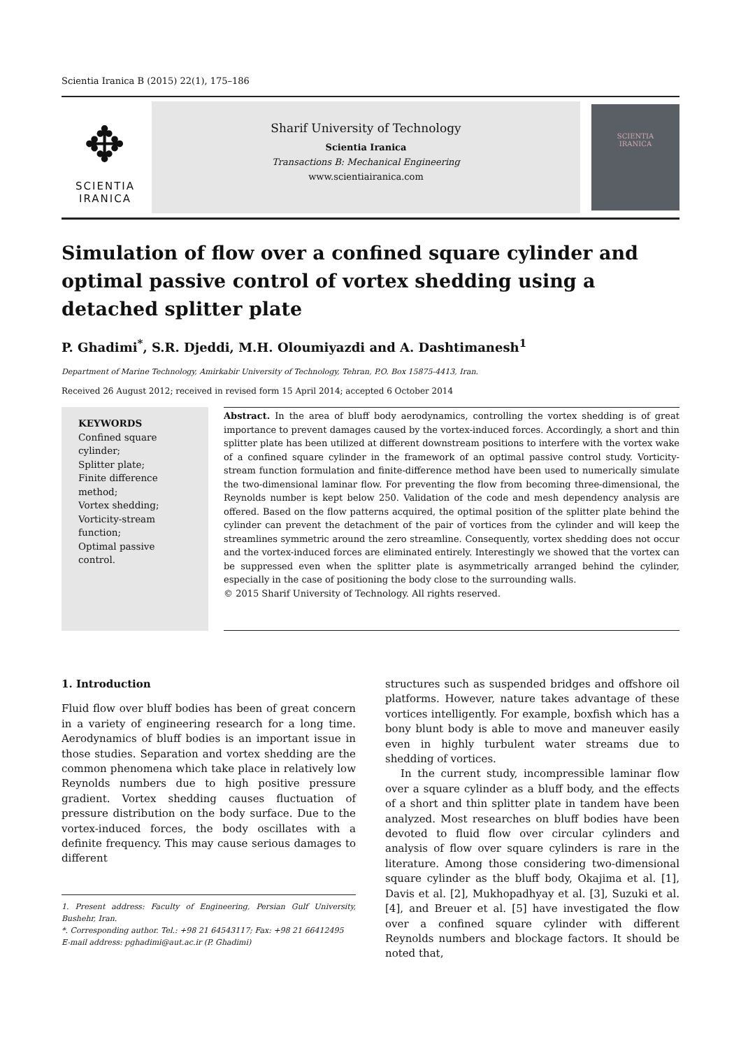Scientia Iranica B (2015) 22(1), 175–186
✥
SCIENTIA
IRANICA
Sharif University of Technology
Scientia Iranica
Transactions B: Mechanical Engineering
www.scientiairanica.com
SCIENTIA
IRANICA
Simulation of flow over a confined square cylinder and optimal passive control of vortex shedding using a detached splitter plate
P. Ghadimi<sup>*</sup>, S.R. Djeddi, M.H. Oloumiyazdi and A. Dashtimanesh<sup>1</sup>
Department of Marine Technology, Amirkabir University of Technology, Tehran, P.O. Box 15875-4413, Iran.
Received 26 August 2012; received in revised form 15 April 2014; accepted 6 October 2014
KEYWORDS
Confined square cylinder;
Splitter plate;
Finite difference method;
Vortex shedding;
Vorticity-stream function;
Optimal passive control.
Abstract. In the area of bluff body aerodynamics, controlling the vortex shedding is of great importance to prevent damages caused by the vortex-induced forces. Accordingly, a short and thin splitter plate has been utilized at different downstream positions to interfere with the vortex wake of a confined square cylinder in the framework of an optimal passive control study. Vorticity-stream function formulation and finite-difference method have been used to numerically simulate the two-dimensional laminar flow. For preventing the flow from becoming three-dimensional, the Reynolds number is kept below 250. Validation of the code and mesh dependency analysis are offered. Based on the flow patterns acquired, the optimal position of the splitter plate behind the cylinder can prevent the detachment of the pair of vortices from the cylinder and will keep the streamlines symmetric around the zero streamline. Consequently, vortex shedding does not occur and the vortex-induced forces are eliminated entirely. Interestingly we showed that the vortex can be suppressed even when the splitter plate is asymmetrically arranged behind the cylinder, especially in the case of positioning the body close to the surrounding walls.
© 2015 Sharif University of Technology. All rights reserved.
1. Introduction
Fluid flow over bluff bodies has been of great concern in a variety of engineering research for a long time. Aerodynamics of bluff bodies is an important issue in those studies. Separation and vortex shedding are the common phenomena which take place in relatively low Reynolds numbers due to high positive pressure gradient. Vortex shedding causes fluctuation of pressure distribution on the body surface. Due to the vortex-induced forces, the body oscillates with a definite frequency. This may cause serious damages to different
1. Present address: Faculty of Engineering, Persian Gulf University, Bushehr, Iran.
*. Corresponding author. Tel.: +98 21 64543117; Fax: +98 21 66412495
E-mail address: pghadimi@aut.ac.ir (P. Ghadimi)
structures such as suspended bridges and offshore oil platforms. However, nature takes advantage of these vortices intelligently. For example, boxfish which has a bony blunt body is able to move and maneuver easily even in highly turbulent water streams due to shedding of vortices.
In the current study, incompressible laminar flow over a square cylinder as a bluff body, and the effects of a short and thin splitter plate in tandem have been analyzed. Most researches on bluff bodies have been devoted to fluid flow over circular cylinders and analysis of flow over square cylinders is rare in the literature. Among those considering two-dimensional square cylinder as the bluff body, Okajima et al. [1], Davis et al. [2], Mukhopadhyay et al. [3], Suzuki et al. [4], and Breuer et al. [5] have investigated the flow over a confined square cylinder with different Reynolds numbers and blockage factors. It should be noted that,